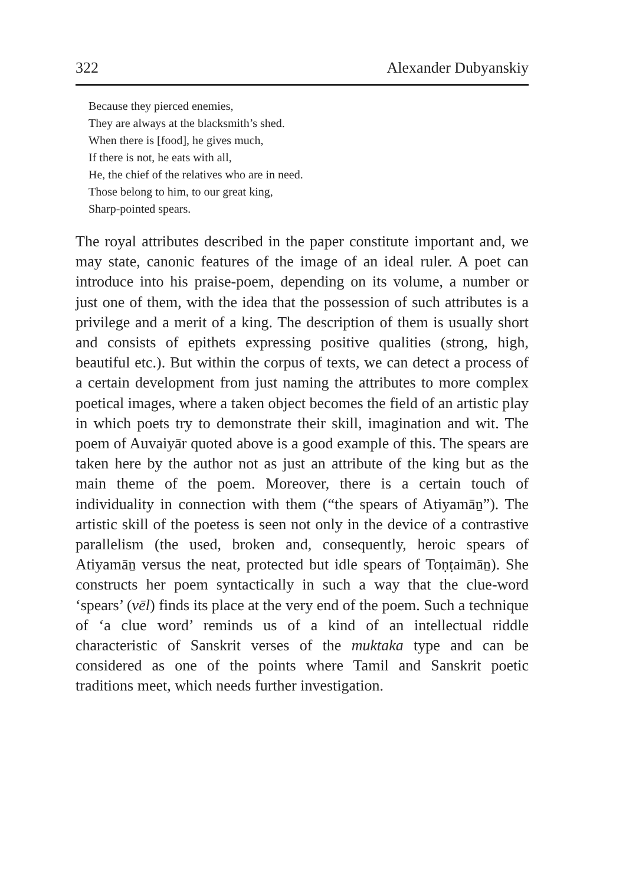322 Alexander Dubyanskiy
Because they pierced enemies,
They are always at the blacksmith’s shed.
When there is [food], he gives much,
If there is not, he eats with all,
He, the chief of the relatives who are in need.
Those belong to him, to our great king,
Sharp-pointed spears.
The royal attributes described in the paper constitute important and, we may state, canonic features of the image of an ideal ruler. A poet can introduce into his praise-poem, depending on its volume, a number or just one of them, with the idea that the possession of such attributes is a privilege and a merit of a king. The description of them is usually short and consists of epithets expressing positive qualities (strong, high, beautiful etc.). But within the corpus of texts, we can detect a process of a certain development from just naming the attributes to more complex poetical images, where a taken object becomes the field of an artistic play in which poets try to demonstrate their skill, imagination and wit. The poem of Auvaiyār quoted above is a good example of this. The spears are taken here by the author not as just an attribute of the king but as the main theme of the poem. Moreover, there is a certain touch of individuality in connection with them (“the spears of Atiyamāṉ”). The artistic skill of the poetess is seen not only in the device of a contrastive parallelism (the used, broken and, consequently, heroic spears of Atiyamāṉ versus the neat, protected but idle spears of Toṇṭaimāṉ). She constructs her poem syntactically in such a way that the clue-word ‘spears’ (vēl) finds its place at the very end of the poem. Such a technique of ‘a clue word’ reminds us of a kind of an intellectual riddle characteristic of Sanskrit verses of the muktaka type and can be considered as one of the points where Tamil and Sanskrit poetic traditions meet, which needs further investigation.